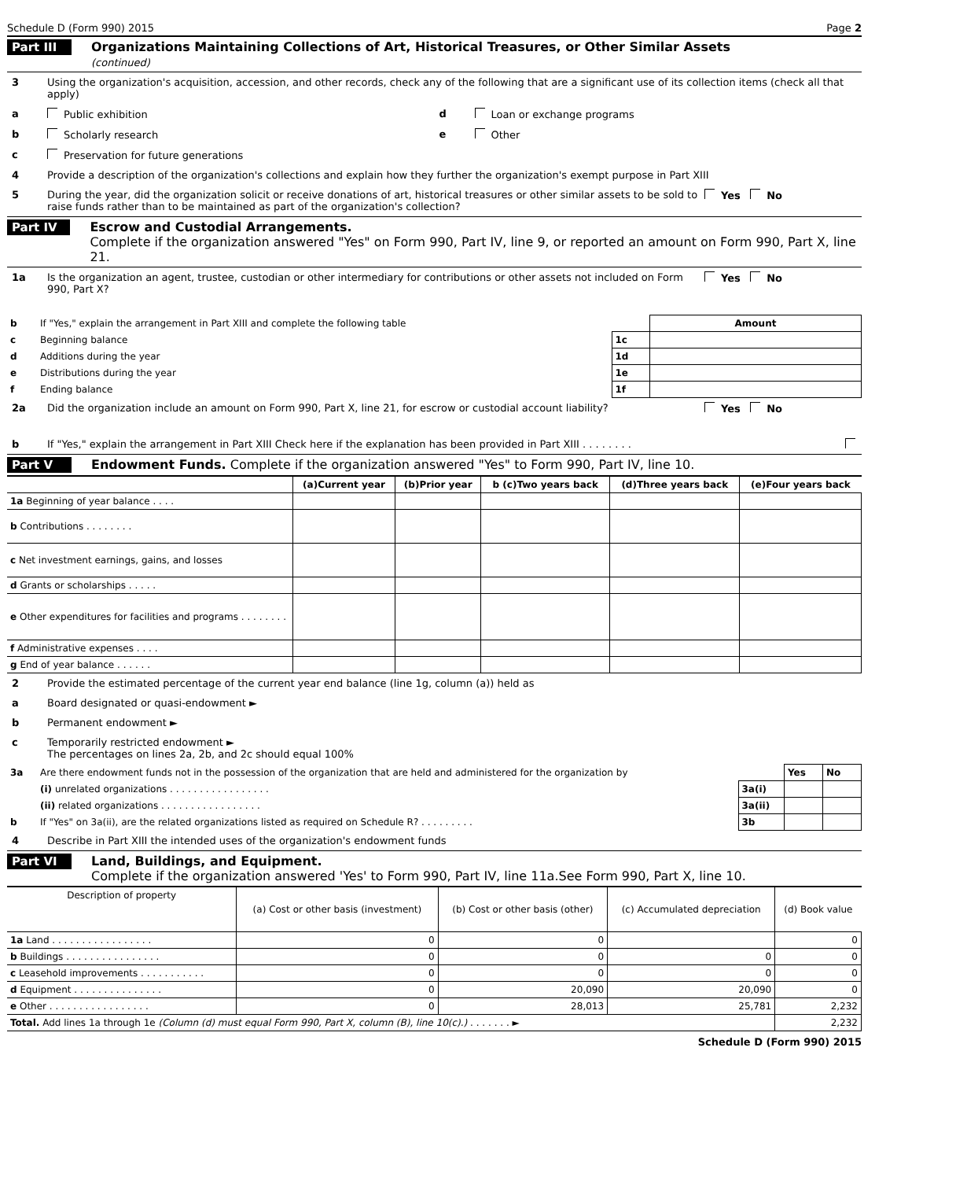Schedule D (Form 990) 2015 Page 2
Part III
Organizations Maintaining Collections of Art, Historical Treasures, or Other Similar Assets
(continued)
3 Using the organization's acquisition, accession, and other records, check any of the following that are a significant use of its collection items (check all that apply)
a Public exhibition d Loan or exchange programs
b Scholarly research e Other
c Preservation for future generations
4 Provide a description of the organization's collections and explain how they further the organization's exempt purpose in Part XIII
5 During the year, did the organization solicit or receive donations of art, historical treasures or other similar assets to be sold to raise funds rather than to be maintained as part of the organization's collection?
Yes No
Part IV
Escrow and Custodial Arrangements.
Complete if the organization answered "Yes" on Form 990, Part IV, line 9, or reported an amount on Form 990, Part X, line 21.
1a Is the organization an agent, trustee, custodian or other intermediary for contributions or other assets not included on Form 990, Part X?
Yes No
| b | If "Yes," explain the arrangement in Part XIII and complete the following table | | Amount |
| c | Beginning balance | 1c | |
| d | Additions during the year | 1d | |
| e | Distributions during the year | 1e | |
| f | Ending balance | 1f | |
2a Did the organization include an amount on Form 990, Part X, line 21, for escrow or custodial account liability?
Yes No
b If "Yes," explain the arrangement in Part XIII Check here if the explanation has been provided in Part XIII . . . . . . . .
Part V
Endowment Funds. Complete if the organization answered "Yes" to Form 990, Part IV, line 10.
| | (a) Current year | (b)Prior year | b (c)Two years back | (d)Three years back | (e)Four years back |
| --- | --- | --- | --- | --- | --- |
| 1a Beginning of year balance . . . . | | | | | |
| b Contributions . . . . . . . . | | | | | |
| c Net investment earnings, gains, and losses | | | | | |
| d Grants or scholarships . . . . . | | | | | |
| e Other expenditures for facilities and programs . . . . . . . . | | | | | |
| f Administrative expenses . . . . | | | | | |
| g End of year balance . . . . . . | | | | | |
2 Provide the estimated percentage of the current year end balance (line 1g, column (a)) held as
a Board designated or quasi-endowment ►
b Permanent endowment ►
c Temporarily restricted endowment ►
The percentages on lines 2a, 2b, and 2c should equal 100%
| 3a | Are there endowment funds not in the possession of the organization that are held and administered for the organization by | | Yes | No |
| | (i) unrelated organizations . . . . . . . . . . . . . . . . . | 3a(i) | | |
| | (ii) related organizations . . . . . . . . . . . . . . . . . | 3a(ii) | | |
| b | If "Yes" on 3a(ii), are the related organizations listed as required on Schedule R? . . . . . . . . . | 3b | | |
4 Describe in Part XIII the intended uses of the organization's endowment funds
Part VI
Land, Buildings, and Equipment.
Complete if the organization answered 'Yes' to Form 990, Part IV, line 11a.See Form 990, Part X, line 10.
| Description of property | (a) Cost or other basis (investment) | (b) Cost or other basis (other) | (c) Accumulated depreciation | (d) Book value |
| --- | --- | --- | --- | --- |
| 1a Land . . . . . . . . . . . . . . . . . | 0 | 0 | | 0 |
| b Buildings . . . . . . . . . . . . . . . . | 0 | 0 | 0 | 0 |
| c Leasehold improvements . . . . . . . . . . . | 0 | 0 | 0 | 0 |
| d Equipment . . . . . . . . . . . . . . . | 0 | 20,090 | 20,090 | 0 |
| e Other . . . . . . . . . . . . . . . . . | 0 | 28,013 | 25,781 | 2,232 |
| Total. Add lines 1a through 1e (Column (d) must equal Form 990, Part X, column (B), line 10(c).) . . . . . . . ► | | | | 2,232 |
Schedule D (Form 990) 2015